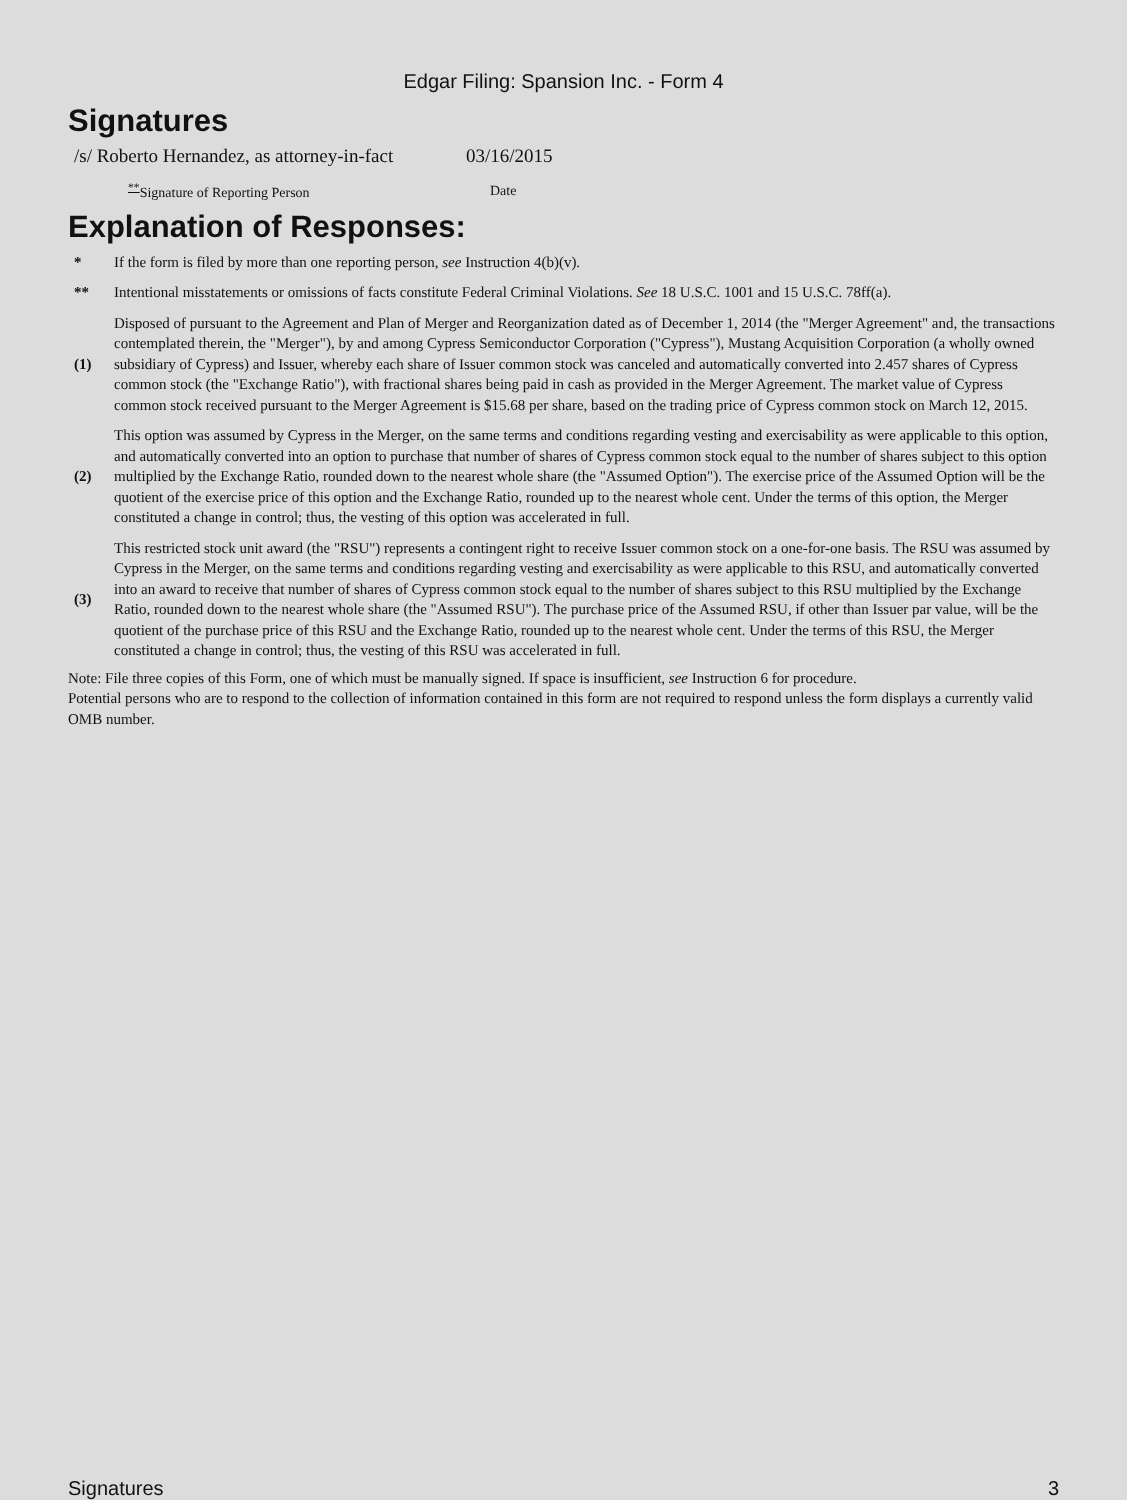Edgar Filing: Spansion Inc. - Form 4
Signatures
| /s/ Roberto Hernandez, as attorney-in-fact | 03/16/2015 |
| <sup>**</sup> Signature of Reporting Person | Date |
Explanation of Responses:
| * | If the form is filed by more than one reporting person, see Instruction 4(b)(v). |
| ** | Intentional misstatements or omissions of facts constitute Federal Criminal Violations. See 18 U.S.C. 1001 and 15 U.S.C. 78ff(a). |
| (1) | Disposed of pursuant to the Agreement and Plan of Merger and Reorganization dated as of December 1, 2014 (the "Merger Agreement" and, the transactions contemplated therein, the "Merger"), by and among Cypress Semiconductor Corporation ("Cypress"), Mustang Acquisition Corporation (a wholly owned subsidiary of Cypress) and Issuer, whereby each share of Issuer common stock was canceled and automatically converted into 2.457 shares of Cypress common stock (the "Exchange Ratio"), with fractional shares being paid in cash as provided in the Merger Agreement. The market value of Cypress common stock received pursuant to the Merger Agreement is $15.68 per share, based on the trading price of Cypress common stock on March 12, 2015. |
| (2) | This option was assumed by Cypress in the Merger, on the same terms and conditions regarding vesting and exercisability as were applicable to this option, and automatically converted into an option to purchase that number of shares of Cypress common stock equal to the number of shares subject to this option multiplied by the Exchange Ratio, rounded down to the nearest whole share (the "Assumed Option"). The exercise price of the Assumed Option will be the quotient of the exercise price of this option and the Exchange Ratio, rounded up to the nearest whole cent. Under the terms of this option, the Merger constituted a change in control; thus, the vesting of this option was accelerated in full. |
| (3) | This restricted stock unit award (the "RSU") represents a contingent right to receive Issuer common stock on a one-for-one basis. The RSU was assumed by Cypress in the Merger, on the same terms and conditions regarding vesting and exercisability as were applicable to this RSU, and automatically converted into an award to receive that number of shares of Cypress common stock equal to the number of shares subject to this RSU multiplied by the Exchange Ratio, rounded down to the nearest whole share (the "Assumed RSU"). The purchase price of the Assumed RSU, if other than Issuer par value, will be the quotient of the purchase price of this RSU and the Exchange Ratio, rounded up to the nearest whole cent. Under the terms of this RSU, the Merger constituted a change in control; thus, the vesting of this RSU was accelerated in full. |
Note: File three copies of this Form, one of which must be manually signed. If space is insufficient, see Instruction 6 for procedure.
Potential persons who are to respond to the collection of information contained in this form are not required to respond unless the form displays a currently valid OMB number.
Signatures 3